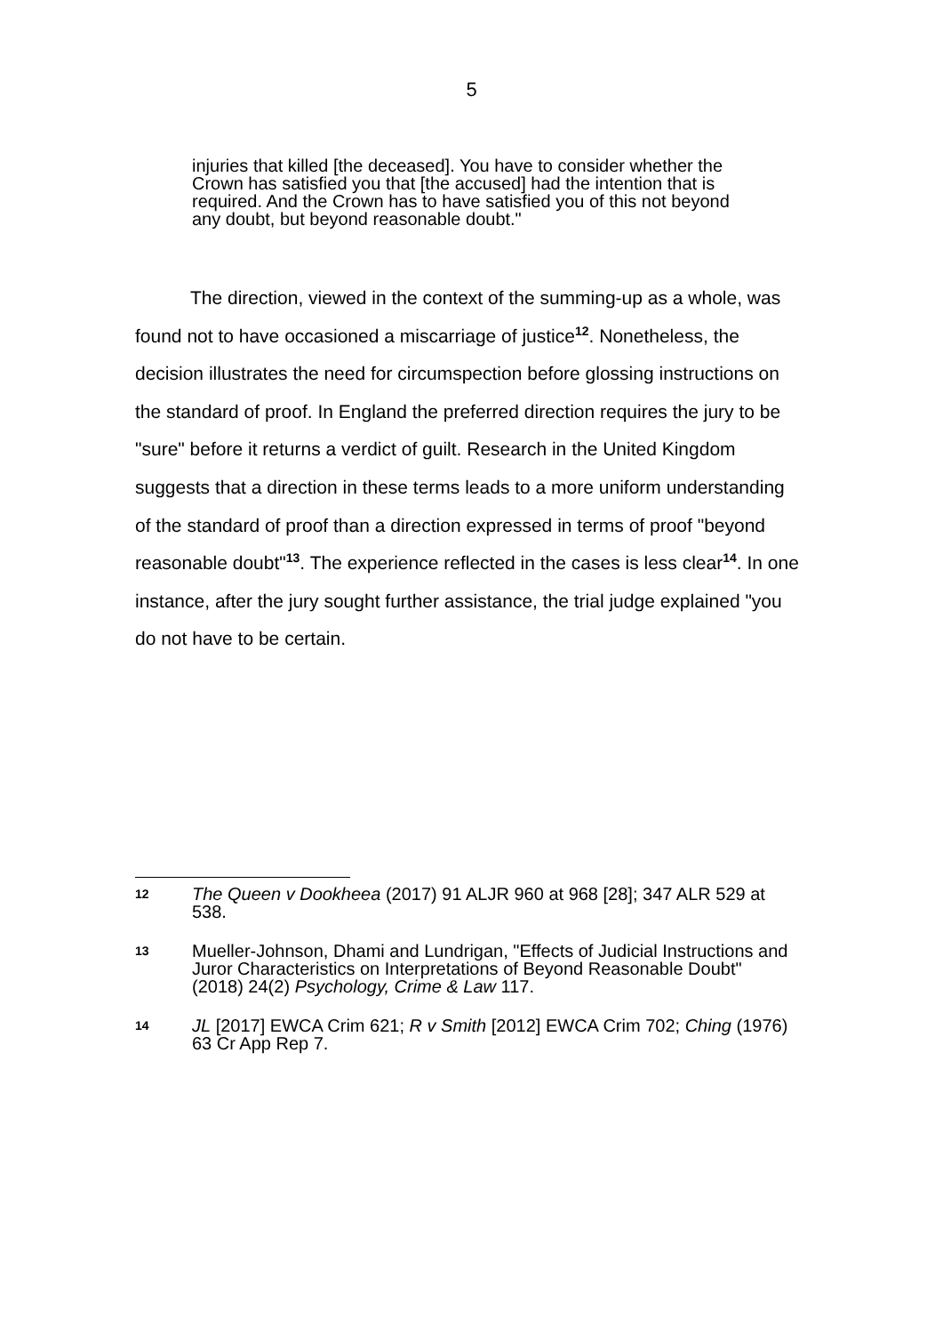5
injuries that killed [the deceased]. You have to consider whether the Crown has satisfied you that [the accused] had the intention that is required. And the Crown has to have satisfied you of this not beyond any doubt, but beyond reasonable doubt."
The direction, viewed in the context of the summing-up as a whole, was found not to have occasioned a miscarriage of justice<sup>12</sup>. Nonetheless, the decision illustrates the need for circumspection before glossing instructions on the standard of proof. In England the preferred direction requires the jury to be "sure" before it returns a verdict of guilt. Research in the United Kingdom suggests that a direction in these terms leads to a more uniform understanding of the standard of proof than a direction expressed in terms of proof "beyond reasonable doubt"<sup>13</sup>. The experience reflected in the cases is less clear<sup>14</sup>. In one instance, after the jury sought further assistance, the trial judge explained "you do not have to be certain.
12 The Queen v Dookheea (2017) 91 ALJR 960 at 968 [28]; 347 ALR 529 at 538.
13 Mueller-Johnson, Dhami and Lundrigan, "Effects of Judicial Instructions and Juror Characteristics on Interpretations of Beyond Reasonable Doubt" (2018) 24(2) Psychology, Crime & Law 117.
14 JL [2017] EWCA Crim 621; R v Smith [2012] EWCA Crim 702; Ching (1976) 63 Cr App Rep 7.